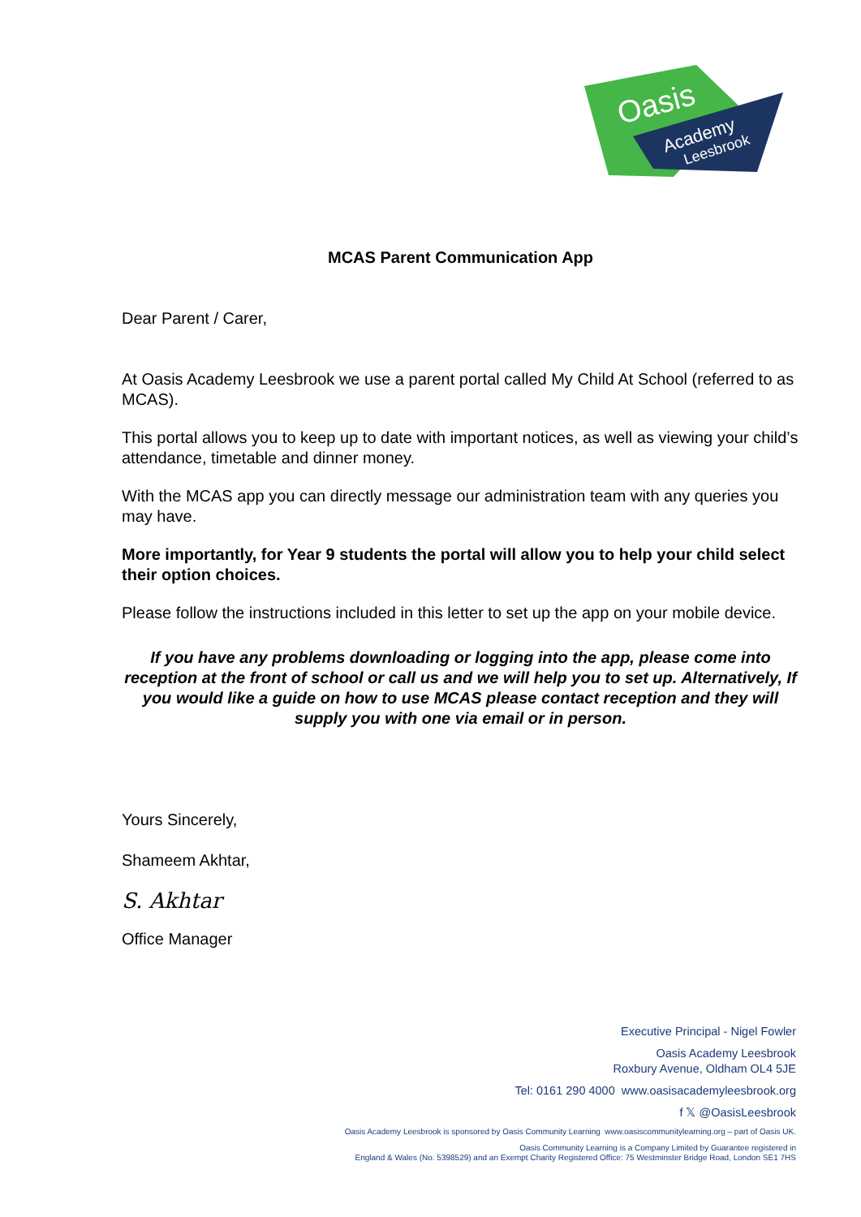Oasis
Academy
Leesbrook
MCAS Parent Communication App
Dear Parent / Carer,
At Oasis Academy Leesbrook we use a parent portal called My Child At School (referred to as MCAS).
This portal allows you to keep up to date with important notices, as well as viewing your child’s attendance, timetable and dinner money.
With the MCAS app you can directly message our administration team with any queries you may have.
More importantly, for Year 9 students the portal will allow you to help your child select their option choices.
Please follow the instructions included in this letter to set up the app on your mobile device.
If you have any problems downloading or logging into the app, please come into reception at the front of school or call us and we will help you to set up. Alternatively, If you would like a guide on how to use MCAS please contact reception and they will supply you with one via email or in person.
Yours Sincerely,
Shameem Akhtar,
S. Akhtar
Office Manager
Executive Principal - Nigel Fowler
Oasis Academy Leesbrook
Roxbury Avenue, Oldham OL4 5JE
Tel: 0161 290 4000 www.oasisacademyleesbrook.org
f 𝕏 @OasisLeesbrook
Oasis Academy Leesbrook is sponsored by Oasis Community Learning www.oasiscommunitylearning.org – part of Oasis UK.
Oasis Community Learning is a Company Limited by Guarantee registered in
England & Wales (No. 5398529) and an Exempt Charity Registered Office: 75 Westminster Bridge Road, London SE1 7HS